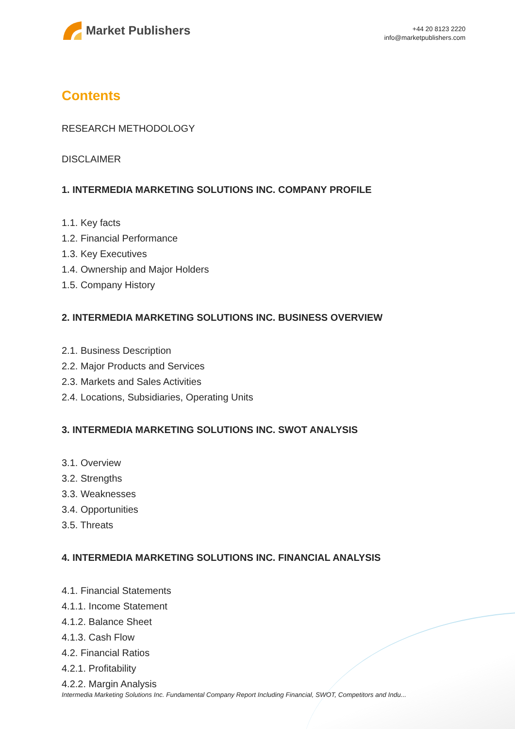Market Publishers
+44 20 8123 2220
info@marketpublishers.com
Contents
RESEARCH METHODOLOGY
DISCLAIMER
1. INTERMEDIA MARKETING SOLUTIONS INC. COMPANY PROFILE
1.1. Key facts
1.2. Financial Performance
1.3. Key Executives
1.4. Ownership and Major Holders
1.5. Company History
2. INTERMEDIA MARKETING SOLUTIONS INC. BUSINESS OVERVIEW
2.1. Business Description
2.2. Major Products and Services
2.3. Markets and Sales Activities
2.4. Locations, Subsidiaries, Operating Units
3. INTERMEDIA MARKETING SOLUTIONS INC. SWOT ANALYSIS
3.1. Overview
3.2. Strengths
3.3. Weaknesses
3.4. Opportunities
3.5. Threats
4. INTERMEDIA MARKETING SOLUTIONS INC. FINANCIAL ANALYSIS
4.1. Financial Statements
4.1.1. Income Statement
4.1.2. Balance Sheet
4.1.3. Cash Flow
4.2. Financial Ratios
4.2.1. Profitability
4.2.2. Margin Analysis
Intermedia Marketing Solutions Inc. Fundamental Company Report Including Financial, SWOT, Competitors and Indu...